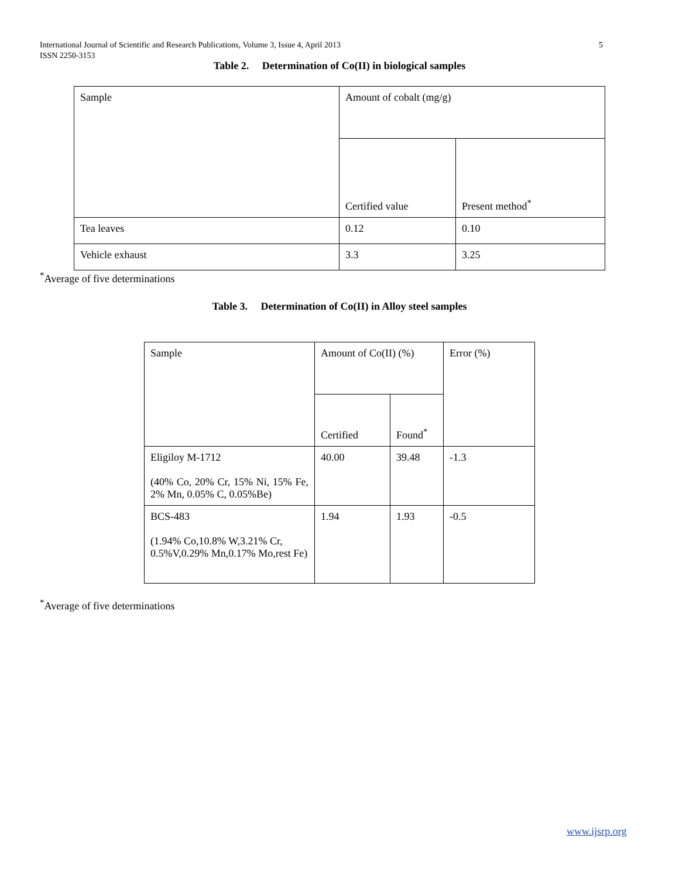5 International Journal of Scientific and Research Publications, Volume 3, Issue 4, April 2013
ISSN 2250-3153
Table 2. Determination of Co(II) in biological samples
| Sample | Amount of cobalt (mg/g) | |
| | Certified value | Present method<sup>*</sup> |
| Tea leaves | 0.12 | 0.10 |
| Vehicle exhaust | 3.3 | 3.25 |
<sup>*</sup> Average of five determinations
Table 3. Determination of Co(II) in Alloy steel samples
| Sample | Amount of Co(II) (%) | | Error (%) |
| | Certified | Found<sup>*</sup> | |
| Eligiloy M-1712 (40% Co, 20% Cr, 15% Ni, 15% Fe, 2% Mn, 0.05% C, 0.05%Be) | 40.00 | 39.48 | -1.3 |
| BCS-483 (1.94% Co,10.8% W,3.21% Cr, 0.5%V,0.29% Mn,0.17% Mo,rest Fe) | 1.94 | 1.93 | -0.5 |
<sup>*</sup> Average of five determinations
www.ijsrp.org